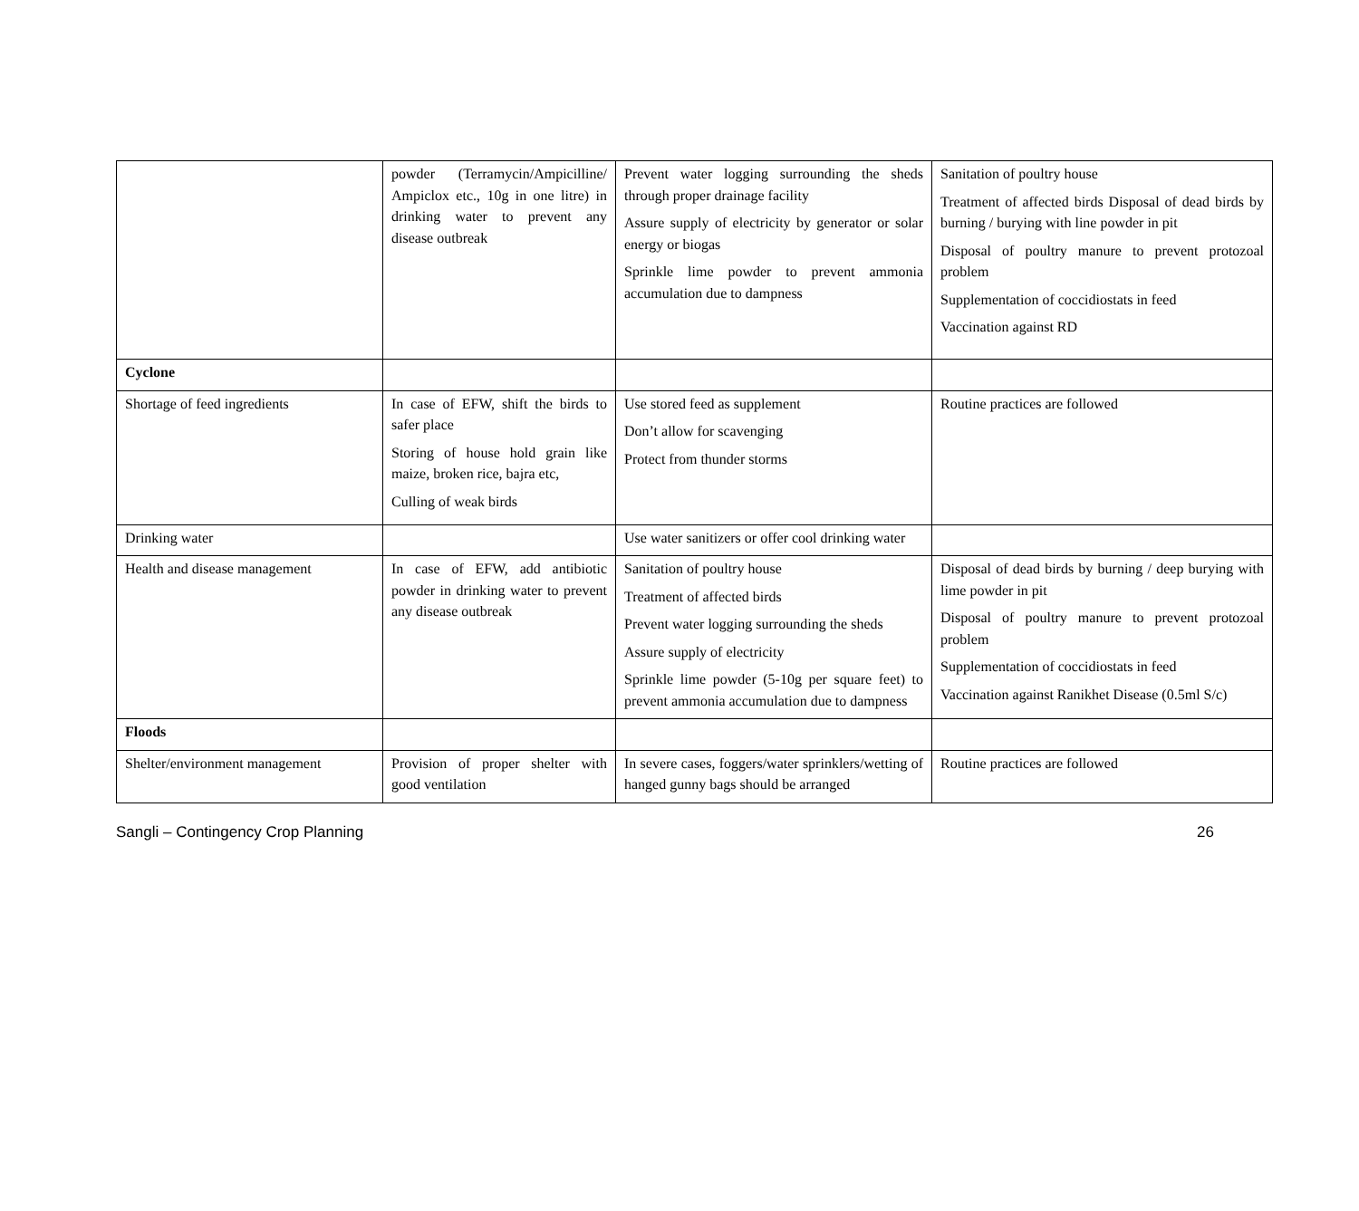| | powder (Terramycin/Ampicilline/ Ampiclox etc., 10g in one litre) in drinking water to prevent any disease outbreak | Prevent water logging surrounding the sheds through proper drainage facility Assure supply of electricity by generator or solar energy or biogas Sprinkle lime powder to prevent ammonia accumulation due to dampness | Sanitation of poultry house Treatment of affected birds Disposal of dead birds by burning / burying with line powder in pit Disposal of poultry manure to prevent protozoal problem Supplementation of coccidiostats in feed Vaccination against RD |
| Cyclone | | | |
| Shortage of feed ingredients | In case of EFW, shift the birds to safer place Storing of house hold grain like maize, broken rice, bajra etc, Culling of weak birds | Use stored feed as supplement Don’t allow for scavenging Protect from thunder storms | Routine practices are followed |
| Drinking water | | Use water sanitizers or offer cool drinking water | |
| Health and disease management | In case of EFW, add antibiotic powder in drinking water to prevent any disease outbreak | Sanitation of poultry house Treatment of affected birds Prevent water logging surrounding the sheds Assure supply of electricity Sprinkle lime powder (5-10g per square feet) to prevent ammonia accumulation due to dampness | Disposal of dead birds by burning / deep burying with lime powder in pit Disposal of poultry manure to prevent protozoal problem Supplementation of coccidiostats in feed Vaccination against Ranikhet Disease (0.5ml S/c) |
| Floods | | | |
| Shelter/environment management | Provision of proper shelter with good ventilation | In severe cases, foggers/water sprinklers/wetting of hanged gunny bags should be arranged | Routine practices are followed |
Sangli – Contingency Crop Planning 26